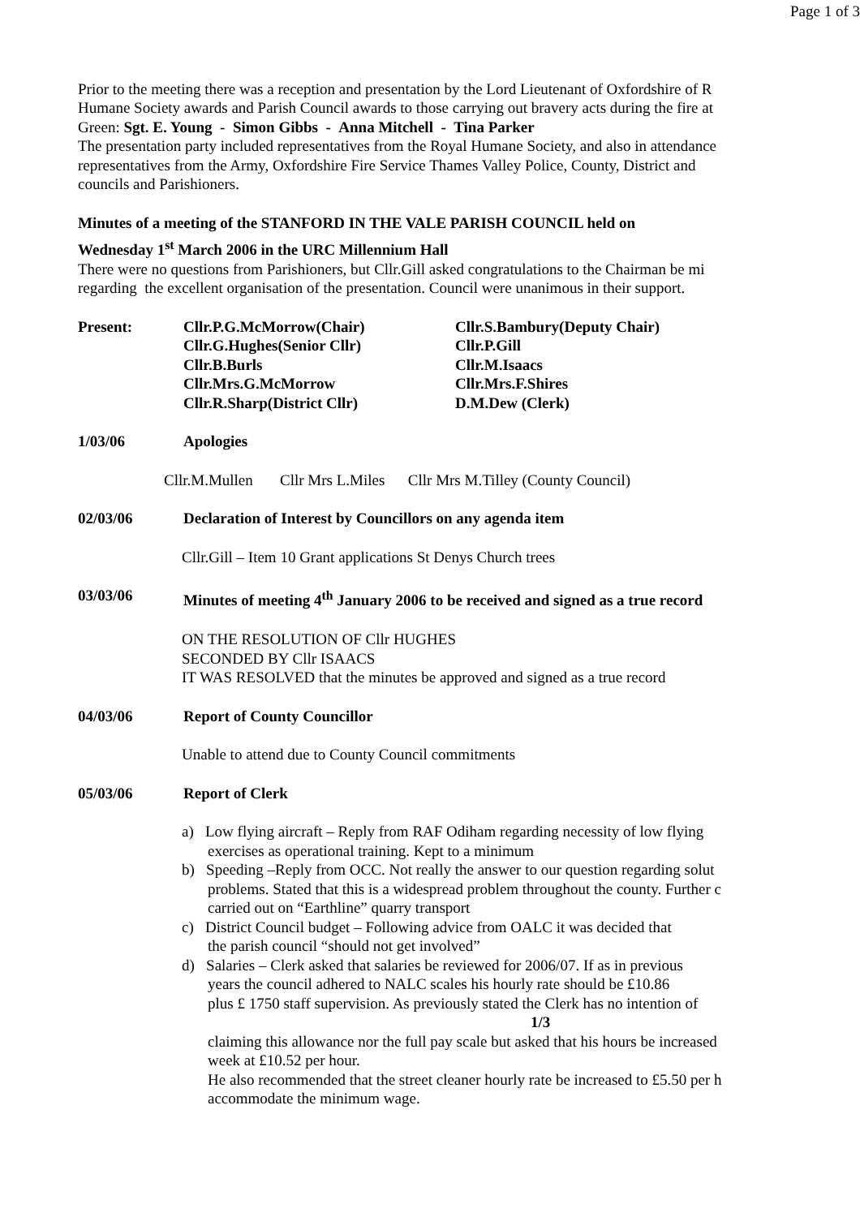Page 1 of 3
Prior to the meeting there was a reception and presentation by the Lord Lieutenant of Oxfordshire of R
Humane Society awards and Parish Council awards to those carrying out bravery acts during the fire at
Green: Sgt. E. Young - Simon Gibbs - Anna Mitchell - Tina Parker
The presentation party included representatives from the Royal Humane Society, and also in attendance
representatives from the Army, Oxfordshire Fire Service Thames Valley Police, County, District and
councils and Parishioners.
Minutes of a meeting of the STANFORD IN THE VALE PARISH COUNCIL held on
Wednesday 1<sup>st</sup> March 2006 in the URC Millennium Hall
There were no questions from Parishioners, but Cllr.Gill asked congratulations to the Chairman be mi
regarding the excellent organisation of the presentation. Council were unanimous in their support.
Present: Cllr.P.G.McMorrow(Chair)
Cllr.G.Hughes(Senior Cllr)
Cllr.B.Burls
Cllr.Mrs.G.McMorrow
Cllr.R.Sharp(District Cllr)
Cllr.S.Bambury(Deputy Chair)
Cllr.P.Gill
Cllr.M.Isaacs
Cllr.Mrs.F.Shires
D.M.Dew (Clerk)
1/03/06 Apologies
Cllr.M.Mullen Cllr Mrs L.Miles Cllr Mrs M.Tilley (County Council)
02/03/06 Declaration of Interest by Councillors on any agenda item
Cllr.Gill – Item 10 Grant applications St Denys Church trees
03/03/06 Minutes of meeting 4<sup>th</sup> January 2006 to be received and signed as a true record
ON THE RESOLUTION OF Cllr HUGHES
SECONDED BY Cllr ISAACS
IT WAS RESOLVED that the minutes be approved and signed as a true record
04/03/06 Report of County Councillor
Unable to attend due to County Council commitments
05/03/06 Report of Clerk
a) Low flying aircraft – Reply from RAF Odiham regarding necessity of low flying
exercises as operational training. Kept to a minimum
b) Speeding –Reply from OCC. Not really the answer to our question regarding solut
problems. Stated that this is a widespread problem throughout the county. Further c
carried out on “Earthline” quarry transport
c) District Council budget – Following advice from OALC it was decided that
the parish council “should not get involved”
d) Salaries – Clerk asked that salaries be reviewed for 2006/07. If as in previous
years the council adhered to NALC scales his hourly rate should be £10.86
plus £ 1750 staff supervision. As previously stated the Clerk has no intention of
1/3
claiming this allowance nor the full pay scale but asked that his hours be increased
week at £10.52 per hour.
He also recommended that the street cleaner hourly rate be increased to £5.50 per h
accommodate the minimum wage.